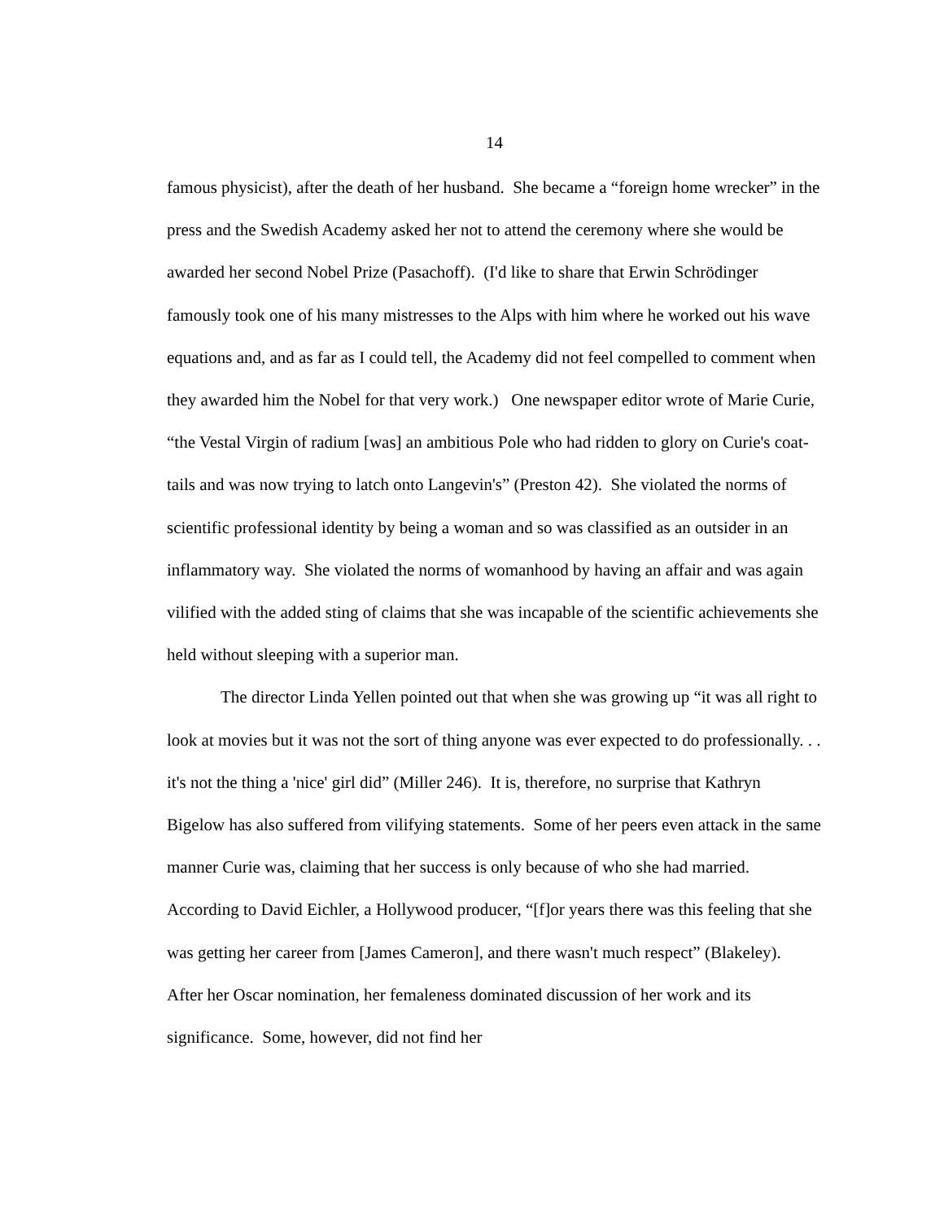14
famous physicist), after the death of her husband. She became a “foreign home wrecker” in the press and the Swedish Academy asked her not to attend the ceremony where she would be awarded her second Nobel Prize (Pasachoff). (I'd like to share that Erwin Schrödinger famously took one of his many mistresses to the Alps with him where he worked out his wave equations and, and as far as I could tell, the Academy did not feel compelled to comment when they awarded him the Nobel for that very work.) One newspaper editor wrote of Marie Curie, “the Vestal Virgin of radium [was] an ambitious Pole who had ridden to glory on Curie's coat-tails and was now trying to latch onto Langevin's” (Preston 42). She violated the norms of scientific professional identity by being a woman and so was classified as an outsider in an inflammatory way. She violated the norms of womanhood by having an affair and was again vilified with the added sting of claims that she was incapable of the scientific achievements she held without sleeping with a superior man.
The director Linda Yellen pointed out that when she was growing up “it was all right to look at movies but it was not the sort of thing anyone was ever expected to do professionally. . . it's not the thing a 'nice' girl did” (Miller 246). It is, therefore, no surprise that Kathryn Bigelow has also suffered from vilifying statements. Some of her peers even attack in the same manner Curie was, claiming that her success is only because of who she had married. According to David Eichler, a Hollywood producer, “[f]or years there was this feeling that she was getting her career from [James Cameron], and there wasn't much respect” (Blakeley). After her Oscar nomination, her femaleness dominated discussion of her work and its significance. Some, however, did not find her